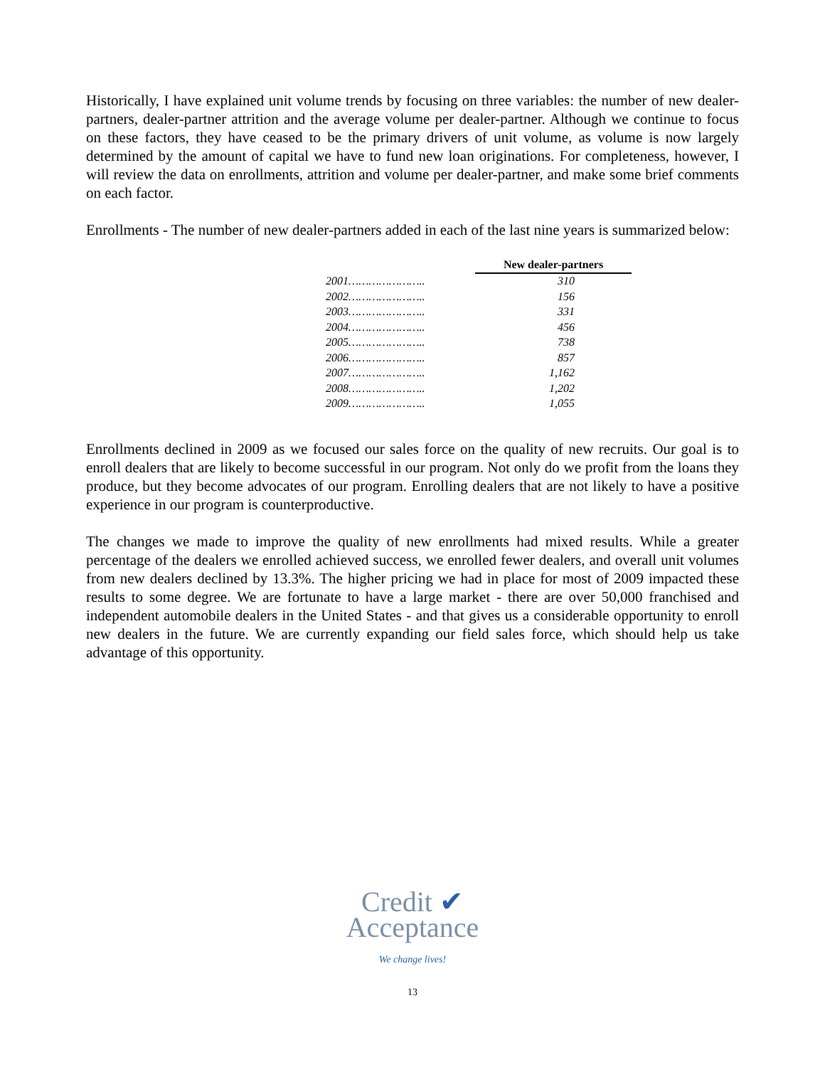Historically, I have explained unit volume trends by focusing on three variables: the number of new dealer-partners, dealer-partner attrition and the average volume per dealer-partner. Although we continue to focus on these factors, they have ceased to be the primary drivers of unit volume, as volume is now largely determined by the amount of capital we have to fund new loan originations. For completeness, however, I will review the data on enrollments, attrition and volume per dealer-partner, and make some brief comments on each factor.
Enrollments - The number of new dealer-partners added in each of the last nine years is summarized below:
| | New dealer-partners |
| 2001………………….. | 310 |
| 2002………………….. | 156 |
| 2003………………….. | 331 |
| 2004………………….. | 456 |
| 2005………………….. | 738 |
| 2006………………….. | 857 |
| 2007………………….. | 1,162 |
| 2008………………….. | 1,202 |
| 2009………………….. | 1,055 |
Enrollments declined in 2009 as we focused our sales force on the quality of new recruits. Our goal is to enroll dealers that are likely to become successful in our program. Not only do we profit from the loans they produce, but they become advocates of our program. Enrolling dealers that are not likely to have a positive experience in our program is counterproductive.
The changes we made to improve the quality of new enrollments had mixed results. While a greater percentage of the dealers we enrolled achieved success, we enrolled fewer dealers, and overall unit volumes from new dealers declined by 13.3%. The higher pricing we had in place for most of 2009 impacted these results to some degree. We are fortunate to have a large market - there are over 50,000 franchised and independent automobile dealers in the United States - and that gives us a considerable opportunity to enroll new dealers in the future. We are currently expanding our field sales force, which should help us take advantage of this opportunity.
Credit ✔
Acceptance
We change lives!
13